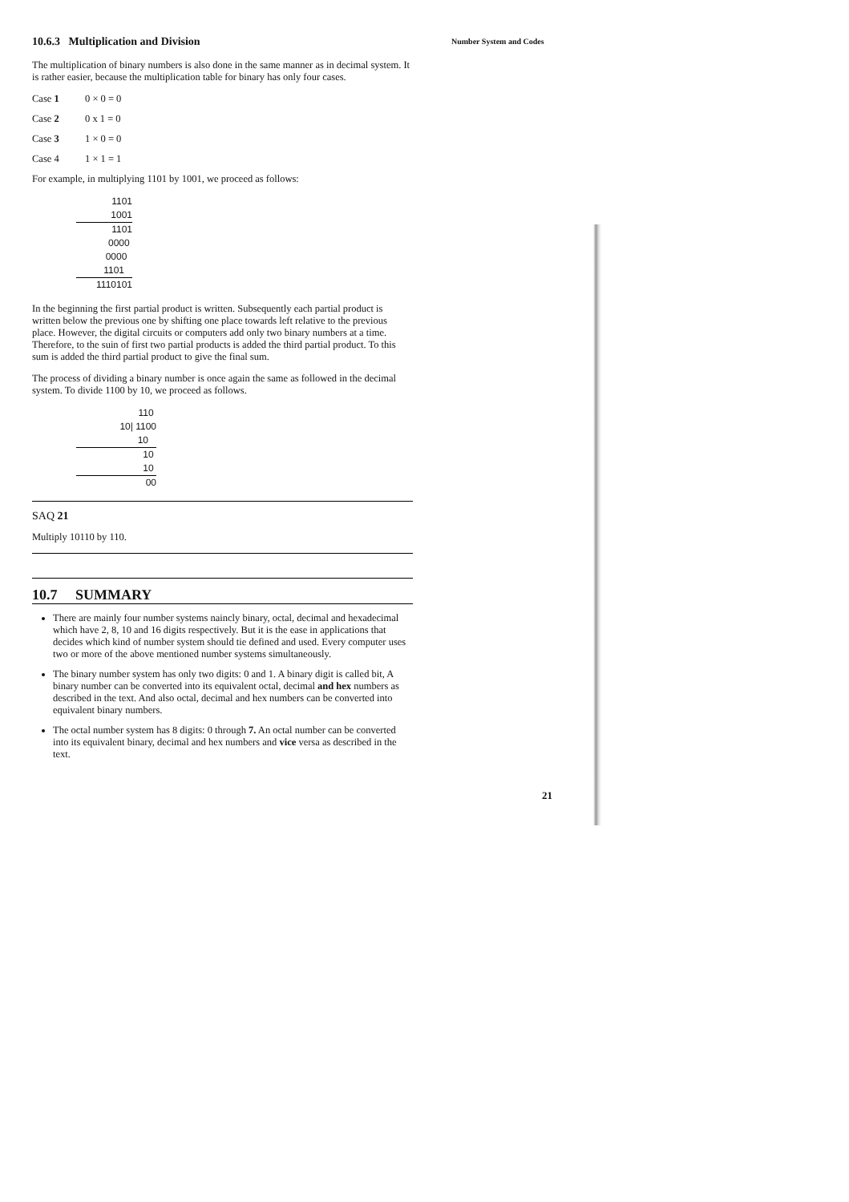Number System and Codes
10.6.3 Multiplication and Division
The multiplication of binary numbers is also done in the same manner as in decimal system. It is rather easier, because the multiplication table for binary has only four cases.
Case 1 0 × 0 = 0
Case 2 0 x 1 = 0
Case 3 1 × 0 = 0
Case 4 1 × 1 = 1
For example, in multiplying 1101 by 1001, we proceed as follows:
1101
1001
1101
0000
0000
1101
1110101
In the beginning the first partial product is written. Subsequently each partial product is written below the previous one by shifting one place towards left relative to the previous place. However, the digital circuits or computers add only two binary numbers at a time. Therefore, to the suin of first two partial products is added the third partial product. To this sum is added the third partial product to give the final sum.
The process of dividing a binary number is once again the same as followed in the decimal system. To divide 1100 by 10, we proceed as follows.
110
10| 1100
10
10
10
00
SAQ 21
Multiply 10110 by 110.
10.7 SUMMARY
There are mainly four number systems naincly binary, octal, decimal and hexadecimal which have 2, 8, 10 and 16 digits respectively. But it is the ease in applications that decides which kind of number system should tie defined and used. Every computer uses two or more of the above mentioned number systems simultaneously.
The binary number system has only two digits: 0 and 1. A binary digit is called bit, A binary number can be converted into its equivalent octal, decimal and hex numbers as described in the text. And also octal, decimal and hex numbers can be converted into equivalent binary numbers.
The octal number system has 8 digits: 0 through 7. An octal number can be converted into its equivalent binary, decimal and hex numbers and vice versa as described in the text.
21